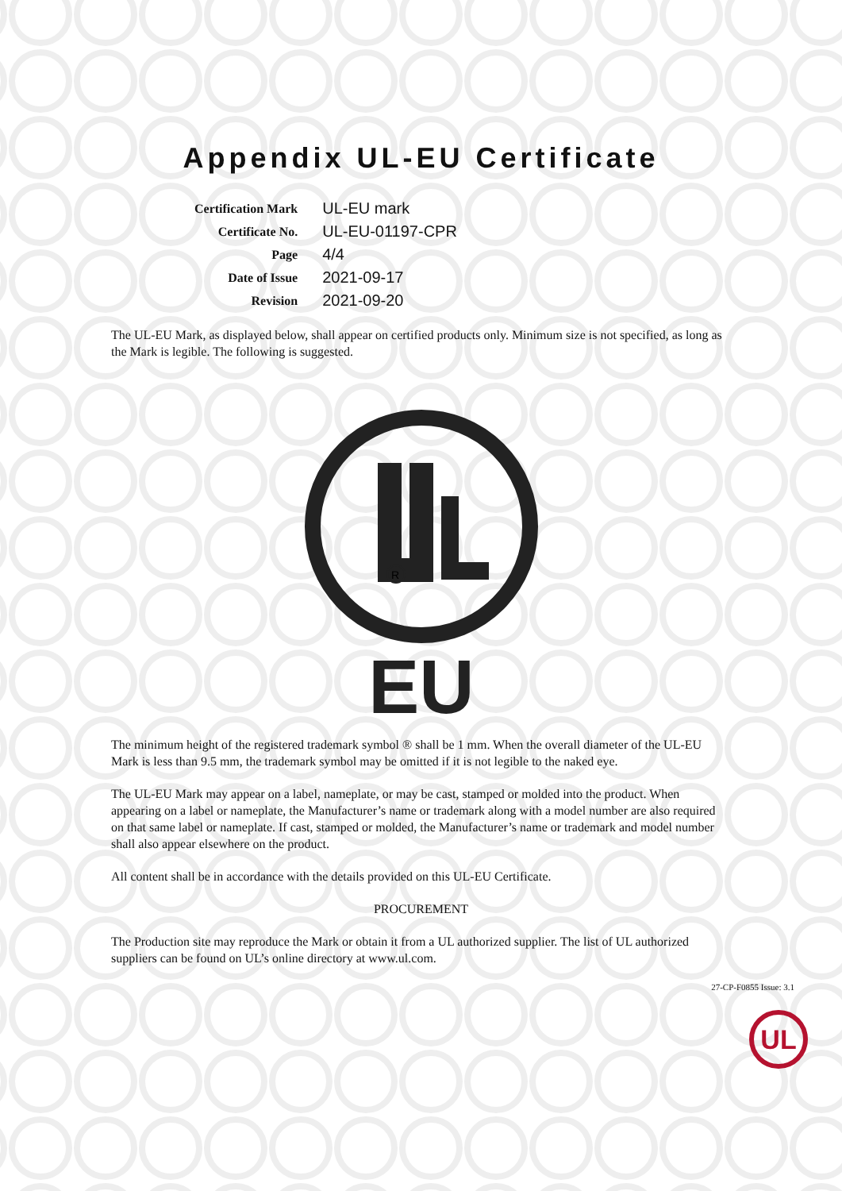Appendix UL-EU Certificate
| Certification Mark | UL-EU mark |
| Certificate No. | UL-EU-01197-CPR |
| Page | 4/4 |
| Date of Issue | 2021-09-17 |
| Revision | 2021-09-20 |
The UL-EU Mark, as displayed below, shall appear on certified products only. Minimum size is not specified, as long as the Mark is legible. The following is suggested.
R
EU
The minimum height of the registered trademark symbol ® shall be 1 mm. When the overall diameter of the UL-EU Mark is less than 9.5 mm, the trademark symbol may be omitted if it is not legible to the naked eye.
The UL-EU Mark may appear on a label, nameplate, or may be cast, stamped or molded into the product. When appearing on a label or nameplate, the Manufacturer’s name or trademark along with a model number are also required on that same label or nameplate. If cast, stamped or molded, the Manufacturer’s name or trademark and model number shall also appear elsewhere on the product.
All content shall be in accordance with the details provided on this UL-EU Certificate.
PROCUREMENT
The Production site may reproduce the Mark or obtain it from a UL authorized supplier. The list of UL authorized suppliers can be found on UL’s online directory at www.ul.com.
27-CP-F0855 Issue: 3.1
UL